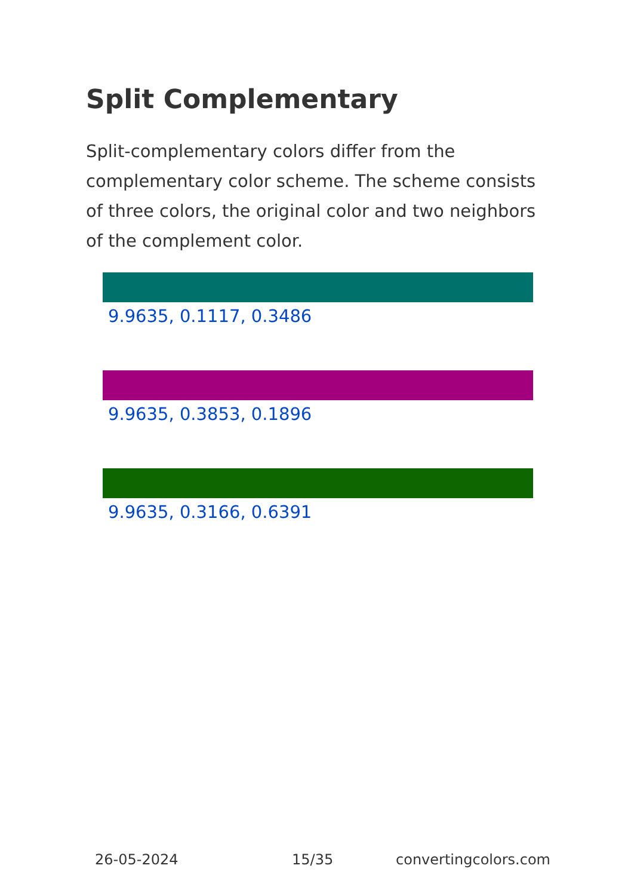Split Complementary
Split-complementary colors differ from the complementary color scheme. The scheme consists of three colors, the original color and two neighbors of the complement color.
9.9635, 0.1117, 0.3486
9.9635, 0.3853, 0.1896
9.9635, 0.3166, 0.6391
26-05-2024 15/35 convertingcolors.com